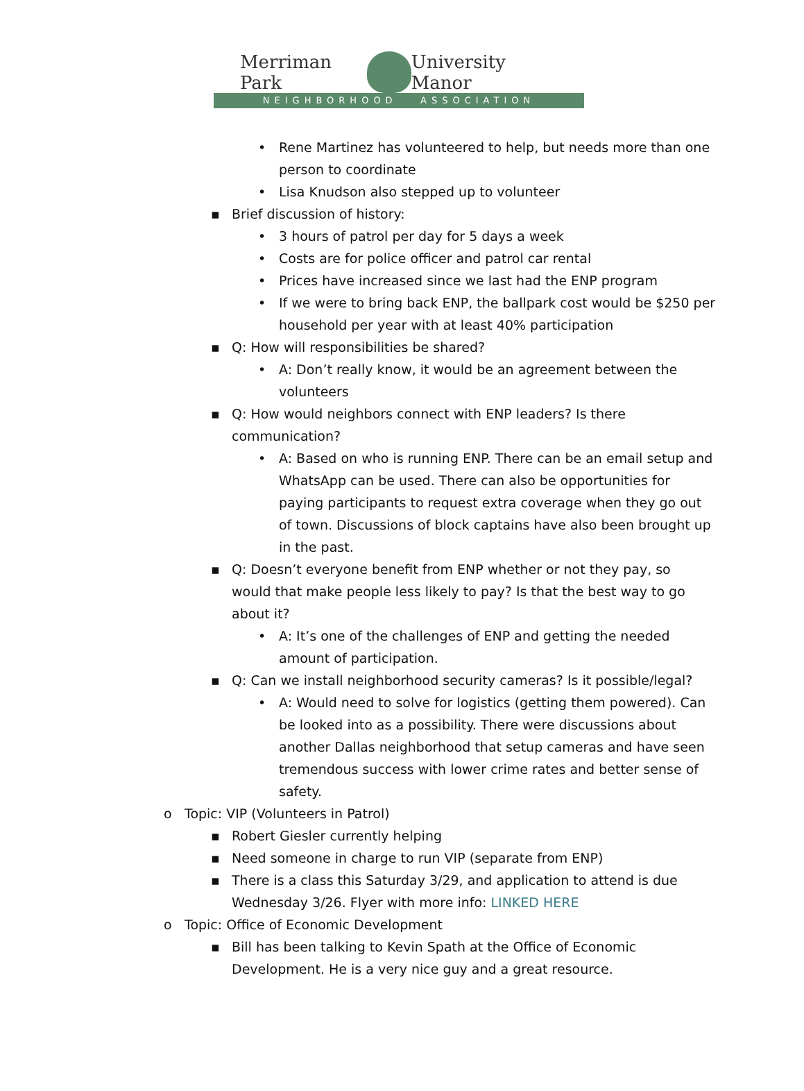Merriman Park
University Manor
NEIGHBORHOOD ASSOCIATION
• Rene Martinez has volunteered to help, but needs more than one person to coordinate
• Lisa Knudson also stepped up to volunteer
▪ Brief discussion of history:
• 3 hours of patrol per day for 5 days a week
• Costs are for police officer and patrol car rental
• Prices have increased since we last had the ENP program
• If we were to bring back ENP, the ballpark cost would be $250 per household per year with at least 40% participation
▪ Q: How will responsibilities be shared?
• A: Don’t really know, it would be an agreement between the volunteers
▪ Q: How would neighbors connect with ENP leaders? Is there communication?
• A: Based on who is running ENP. There can be an email setup and WhatsApp can be used. There can also be opportunities for paying participants to request extra coverage when they go out of town. Discussions of block captains have also been brought up in the past.
▪ Q: Doesn’t everyone benefit from ENP whether or not they pay, so would that make people less likely to pay? Is that the best way to go about it?
• A: It’s one of the challenges of ENP and getting the needed amount of participation.
▪ Q: Can we install neighborhood security cameras? Is it possible/legal?
• A: Would need to solve for logistics (getting them powered). Can be looked into as a possibility. There were discussions about another Dallas neighborhood that setup cameras and have seen tremendous success with lower crime rates and better sense of safety.
o Topic: VIP (Volunteers in Patrol)
▪ Robert Giesler currently helping
▪ Need someone in charge to run VIP (separate from ENP)
▪ There is a class this Saturday 3/29, and application to attend is due Wednesday 3/26. Flyer with more info: LINKED HERE
o Topic: Office of Economic Development
▪ Bill has been talking to Kevin Spath at the Office of Economic Development. He is a very nice guy and a great resource.